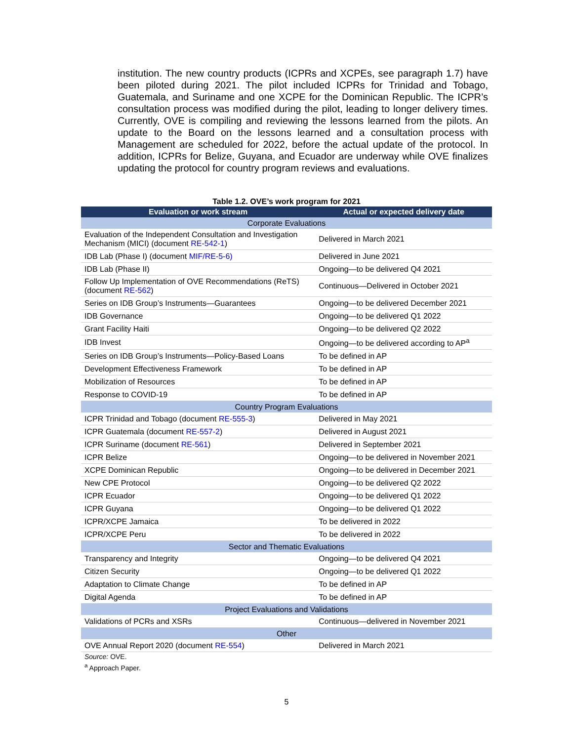institution. The new country products (ICPRs and XCPEs, see paragraph 1.7) have been piloted during 2021. The pilot included ICPRs for Trinidad and Tobago, Guatemala, and Suriname and one XCPE for the Dominican Republic. The ICPR’s consultation process was modified during the pilot, leading to longer delivery times. Currently, OVE is compiling and reviewing the lessons learned from the pilots. An update to the Board on the lessons learned and a consultation process with Management are scheduled for 2022, before the actual update of the protocol. In addition, ICPRs for Belize, Guyana, and Ecuador are underway while OVE finalizes updating the protocol for country program reviews and evaluations.
Table 1.2. OVE’s work program for 2021
| Evaluation or work stream | Actual or expected delivery date |
| --- | --- |
| Corporate Evaluations | |
| Evaluation of the Independent Consultation and Investigation Mechanism (MICI) (document RE-542-1 ) | Delivered in March 2021 |
| IDB Lab (Phase I) (document MIF/RE-5-6) | Delivered in June 2021 |
| IDB Lab (Phase II) | Ongoing—to be delivered Q4 2021 |
| Follow Up Implementation of OVE Recommendations (ReTS) (document RE-562 ) | Continuous—Delivered in October 2021 |
| Series on IDB Group’s Instruments—Guarantees | Ongoing—to be delivered December 2021 |
| IDB Governance | Ongoing—to be delivered Q1 2022 |
| Grant Facility Haiti | Ongoing—to be delivered Q2 2022 |
| IDB Invest | Ongoing—to be delivered according to AP<sup>a</sup> |
| Series on IDB Group’s Instruments—Policy-Based Loans | To be defined in AP |
| Development Effectiveness Framework | To be defined in AP |
| Mobilization of Resources | To be defined in AP |
| Response to COVID-19 | To be defined in AP |
| Country Program Evaluations | |
| ICPR Trinidad and Tobago (document RE-555-3 ) | Delivered in May 2021 |
| ICPR Guatemala (document RE-557-2 ) | Delivered in August 2021 |
| ICPR Suriname (document RE-561 ) | Delivered in September 2021 |
| ICPR Belize | Ongoing—to be delivered in November 2021 |
| XCPE Dominican Republic | Ongoing—to be delivered in December 2021 |
| New CPE Protocol | Ongoing—to be delivered Q2 2022 |
| ICPR Ecuador | Ongoing—to be delivered Q1 2022 |
| ICPR Guyana | Ongoing—to be delivered Q1 2022 |
| ICPR/XCPE Jamaica | To be delivered in 2022 |
| ICPR/XCPE Peru | To be delivered in 2022 |
| Sector and Thematic Evaluations | |
| Transparency and Integrity | Ongoing—to be delivered Q4 2021 |
| Citizen Security | Ongoing—to be delivered Q1 2022 |
| Adaptation to Climate Change | To be defined in AP |
| Digital Agenda | To be defined in AP |
| Project Evaluations and Validations | |
| Validations of PCRs and XSRs | Continuous—delivered in November 2021 |
| Other | |
| OVE Annual Report 2020 (document RE-554 ) | Delivered in March 2021 |
Source: OVE.
<sup>a</sup> Approach Paper.
5